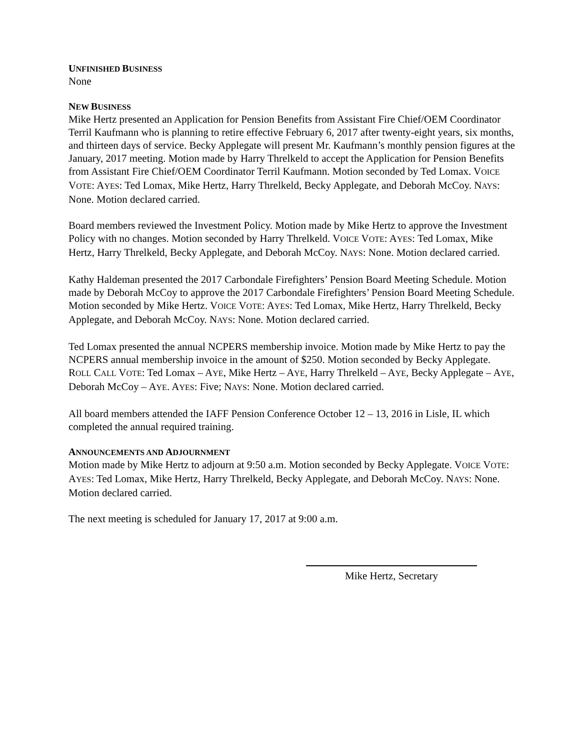UNFINISHED BUSINESS
None
NEW BUSINESS
Mike Hertz presented an Application for Pension Benefits from Assistant Fire Chief/OEM Coordinator Terril Kaufmann who is planning to retire effective February 6, 2017 after twenty-eight years, six months, and thirteen days of service. Becky Applegate will present Mr. Kaufmann’s monthly pension figures at the January, 2017 meeting. Motion made by Harry Threlkeld to accept the Application for Pension Benefits from Assistant Fire Chief/OEM Coordinator Terril Kaufmann. Motion seconded by Ted Lomax. VOICE VOTE: AYES: Ted Lomax, Mike Hertz, Harry Threlkeld, Becky Applegate, and Deborah McCoy. NAYS: None. Motion declared carried.
Board members reviewed the Investment Policy. Motion made by Mike Hertz to approve the Investment Policy with no changes. Motion seconded by Harry Threlkeld. VOICE VOTE: AYES: Ted Lomax, Mike Hertz, Harry Threlkeld, Becky Applegate, and Deborah McCoy. NAYS: None. Motion declared carried.
Kathy Haldeman presented the 2017 Carbondale Firefighters’ Pension Board Meeting Schedule. Motion made by Deborah McCoy to approve the 2017 Carbondale Firefighters’ Pension Board Meeting Schedule. Motion seconded by Mike Hertz. VOICE VOTE: AYES: Ted Lomax, Mike Hertz, Harry Threlkeld, Becky Applegate, and Deborah McCoy. NAYS: None. Motion declared carried.
Ted Lomax presented the annual NCPERS membership invoice. Motion made by Mike Hertz to pay the NCPERS annual membership invoice in the amount of $250. Motion seconded by Becky Applegate. ROLL CALL VOTE: Ted Lomax – AYE, Mike Hertz – AYE, Harry Threlkeld – AYE, Becky Applegate – AYE, Deborah McCoy – AYE. AYES: Five; NAYS: None. Motion declared carried.
All board members attended the IAFF Pension Conference October 12 – 13, 2016 in Lisle, IL which completed the annual required training.
ANNOUNCEMENTS AND ADJOURNMENT
Motion made by Mike Hertz to adjourn at 9:50 a.m. Motion seconded by Becky Applegate. VOICE VOTE: AYES: Ted Lomax, Mike Hertz, Harry Threlkeld, Becky Applegate, and Deborah McCoy. NAYS: None. Motion declared carried.
The next meeting is scheduled for January 17, 2017 at 9:00 a.m.
Mike Hertz, Secretary